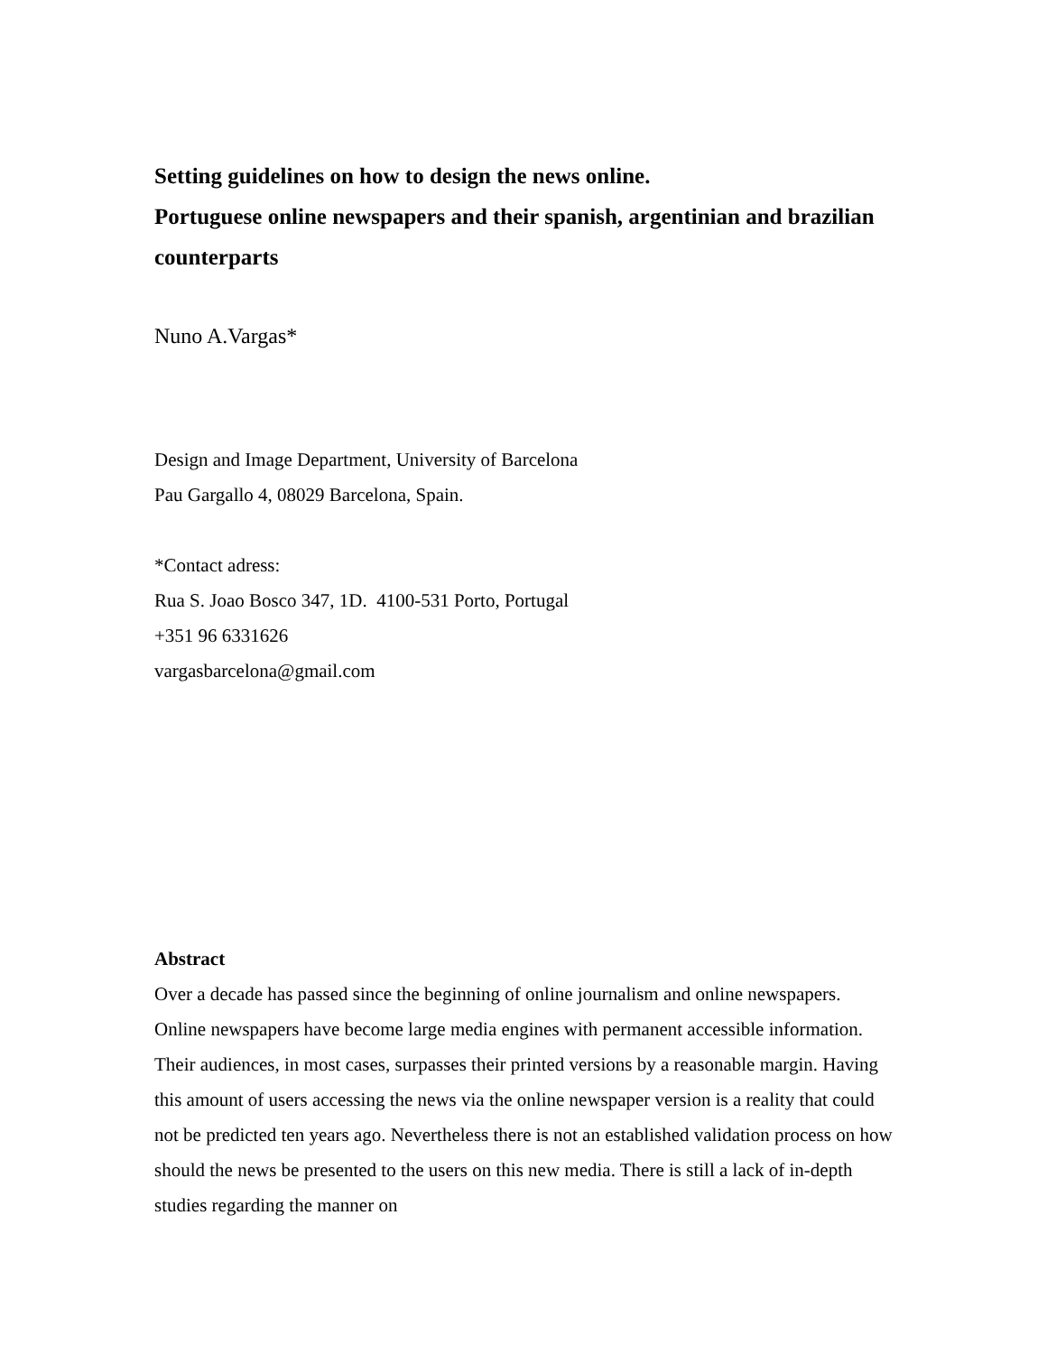Setting guidelines on how to design the news online.
Portuguese online newspapers and their spanish, argentinian and brazilian counterparts
Nuno A.Vargas*
Design and Image Department, University of Barcelona
Pau Gargallo 4, 08029 Barcelona, Spain.
*Contact adress:
Rua S. Joao Bosco 347, 1D. 4100-531 Porto, Portugal
+351 96 6331626
vargasbarcelona@gmail.com
Abstract
Over a decade has passed since the beginning of online journalism and online newspapers. Online newspapers have become large media engines with permanent accessible information. Their audiences, in most cases, surpasses their printed versions by a reasonable margin. Having this amount of users accessing the news via the online newspaper version is a reality that could not be predicted ten years ago. Nevertheless there is not an established validation process on how should the news be presented to the users on this new media. There is still a lack of in-depth studies regarding the manner on